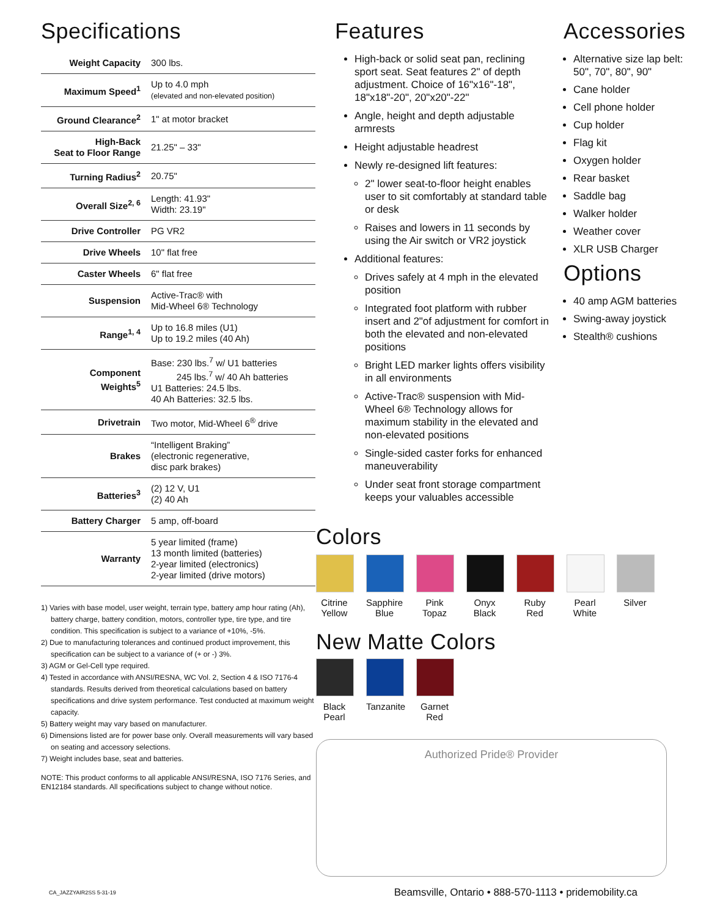Specifications
| Weight Capacity | 300 lbs. |
| Maximum Speed<sup>1</sup> | Up to 4.0 mph (elevated and non-elevated position) |
| Ground Clearance<sup>2</sup> | 1" at motor bracket |
| High-Back Seat to Floor Range | 21.25" – 33" |
| Turning Radius<sup>2</sup> | 20.75" |
| Overall Size<sup>2, 6</sup> | Length: 41.93" Width: 23.19" |
| Drive Controller | PG VR2 |
| Drive Wheels | 10" flat free |
| Caster Wheels | 6" flat free |
| Suspension | Active-Trac® with Mid-Wheel 6® Technology |
| Range<sup>1, 4</sup> | Up to 16.8 miles (U1) Up to 19.2 miles (40 Ah) |
| Component Weights<sup>5</sup> | Base: 230 lbs.<sup>7</sup> w/ U1 batteries 245 lbs.<sup>7</sup> w/ 40 Ah batteries U1 Batteries: 24.5 lbs. 40 Ah Batteries: 32.5 lbs. |
| Drivetrain | Two motor, Mid-Wheel 6<sup>®</sup> drive |
| Brakes | “Intelligent Braking” (electronic regenerative, disc park brakes) |
| Batteries<sup>3</sup> | (2) 12 V, U1 (2) 40 Ah |
| Battery Charger | 5 amp, off-board |
| Warranty | 5 year limited (frame) 13 month limited (batteries) 2-year limited (electronics) 2-year limited (drive motors) |
1) Varies with base model, user weight, terrain type, battery amp hour rating (Ah), battery charge, battery condition, motors, controller type, tire type, and tire condition. This specification is subject to a variance of +10%, -5%.
2) Due to manufacturing tolerances and continued product improvement, this specification can be subject to a variance of (+ or -) 3%.
3) AGM or Gel-Cell type required.
4) Tested in accordance with ANSI/RESNA, WC Vol. 2, Section 4 & ISO 7176-4 standards. Results derived from theoretical calculations based on battery specifications and drive system performance. Test conducted at maximum weight capacity.
5) Battery weight may vary based on manufacturer.
6) Dimensions listed are for power base only. Overall measurements will vary based on seating and accessory selections.
7) Weight includes base, seat and batteries.
NOTE: This product conforms to all applicable ANSI/RESNA, ISO 7176 Series, and EN12184 standards. All specifications subject to change without notice.
Features
High-back or solid seat pan, reclining sport seat. Seat features 2" of depth adjustment. Choice of 16"x16"-18", 18"x18"-20", 20"x20"-22"
Angle, height and depth adjustable armrests
Height adjustable headrest
Newly re-designed lift features:
2" lower seat-to-floor height enables user to sit comfortably at standard table or desk
Raises and lowers in 11 seconds by using the Air switch or VR2 joystick
Additional features:
Drives safely at 4 mph in the elevated position
Integrated foot platform with rubber insert and 2"of adjustment for comfort in both the elevated and non-elevated positions
Bright LED marker lights offers visibility in all environments
Active-Trac® suspension with Mid-Wheel 6® Technology allows for maximum stability in the elevated and non-elevated positions
Single-sided caster forks for enhanced maneuverability
Under seat front storage compartment keeps your valuables accessible
Accessories
Alternative size lap belt: 50", 70", 80", 90"
Cane holder
Cell phone holder
Cup holder
Flag kit
Oxygen holder
Rear basket
Saddle bag
Walker holder
Weather cover
XLR USB Charger
Options
40 amp AGM batteries
Swing-away joystick
Stealth® cushions
Colors
Citrine Yellow
Sapphire Blue
Pink Topaz
Onyx Black
Ruby Red
Pearl White
Silver
New Matte Colors
Black Pearl
Tanzanite
Garnet Red
Authorized Pride® Provider
CA_JAZZYAIR2SS 5-31-19 Beamsville, Ontario • 888-570-1113 • pridemobility.ca